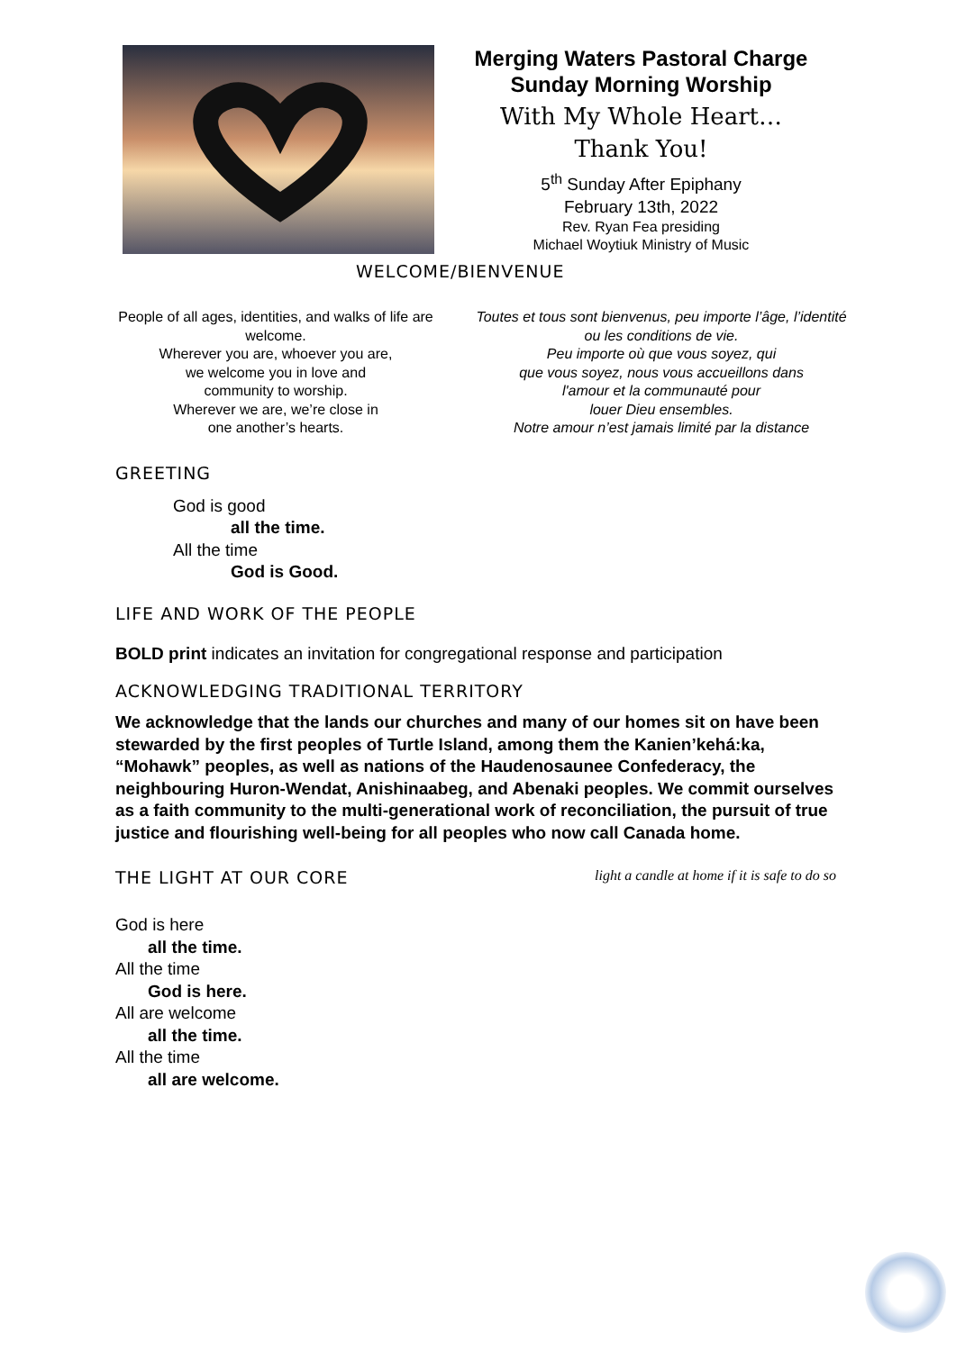Merging Waters Pastoral Charge
Sunday Morning Worship
With My Whole Heart…
Thank You!
5<sup>th</sup> Sunday After Epiphany
February 13th, 2022
Rev. Ryan Fea presiding
Michael Woytiuk Ministry of Music
WELCOME/BIENVENUE
People of all ages, identities, and walks of life are welcome.
Wherever you are, whoever you are,
we welcome you in love and
community to worship.
Wherever we are, we’re close in
one another’s hearts.
Toutes et tous sont bienvenus, peu importe l’âge, l’identité ou les conditions de vie.
Peu importe où que vous soyez, qui
que vous soyez, nous vous accueillons dans
l'amour et la communauté pour
louer Dieu ensembles.
Notre amour n’est jamais limité par la distance
GREETING
God is good
all the time.
All the time
God is Good.
LIFE AND WORK OF THE PEOPLE
BOLD print indicates an invitation for congregational response and participation
ACKNOWLEDGING TRADITIONAL TERRITORY
We acknowledge that the lands our churches and many of our homes sit on have been stewarded by the first peoples of Turtle Island, among them the Kanien’kehá:ka, “Mohawk” peoples, as well as nations of the Haudenosaunee Confederacy, the neighbouring Huron-Wendat, Anishinaabeg, and Abenaki peoples. We commit ourselves as a faith community to the multi-generational work of reconciliation, the pursuit of true justice and flourishing well-being for all peoples who now call Canada home.
THE LIGHT AT OUR CORE light a candle at home if it is safe to do so
God is here
all the time.
All the time
God is here.
All are welcome
all the time.
All the time
all are welcome.